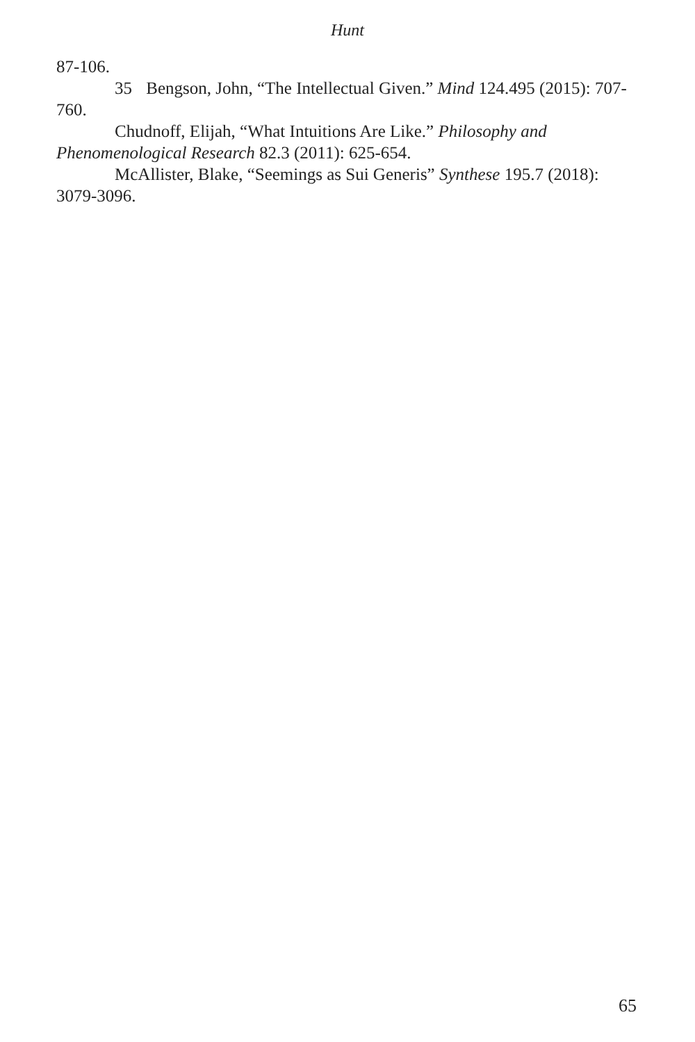Hunt
87-106.
35 Bengson, John, “The Intellectual Given.” Mind 124.495 (2015): 707-760.
Chudnoff, Elijah, “What Intuitions Are Like.” Philosophy and Phenomenological Research 82.3 (2011): 625-654.
McAllister, Blake, “Seemings as Sui Generis” Synthese 195.7 (2018): 3079-3096.
65